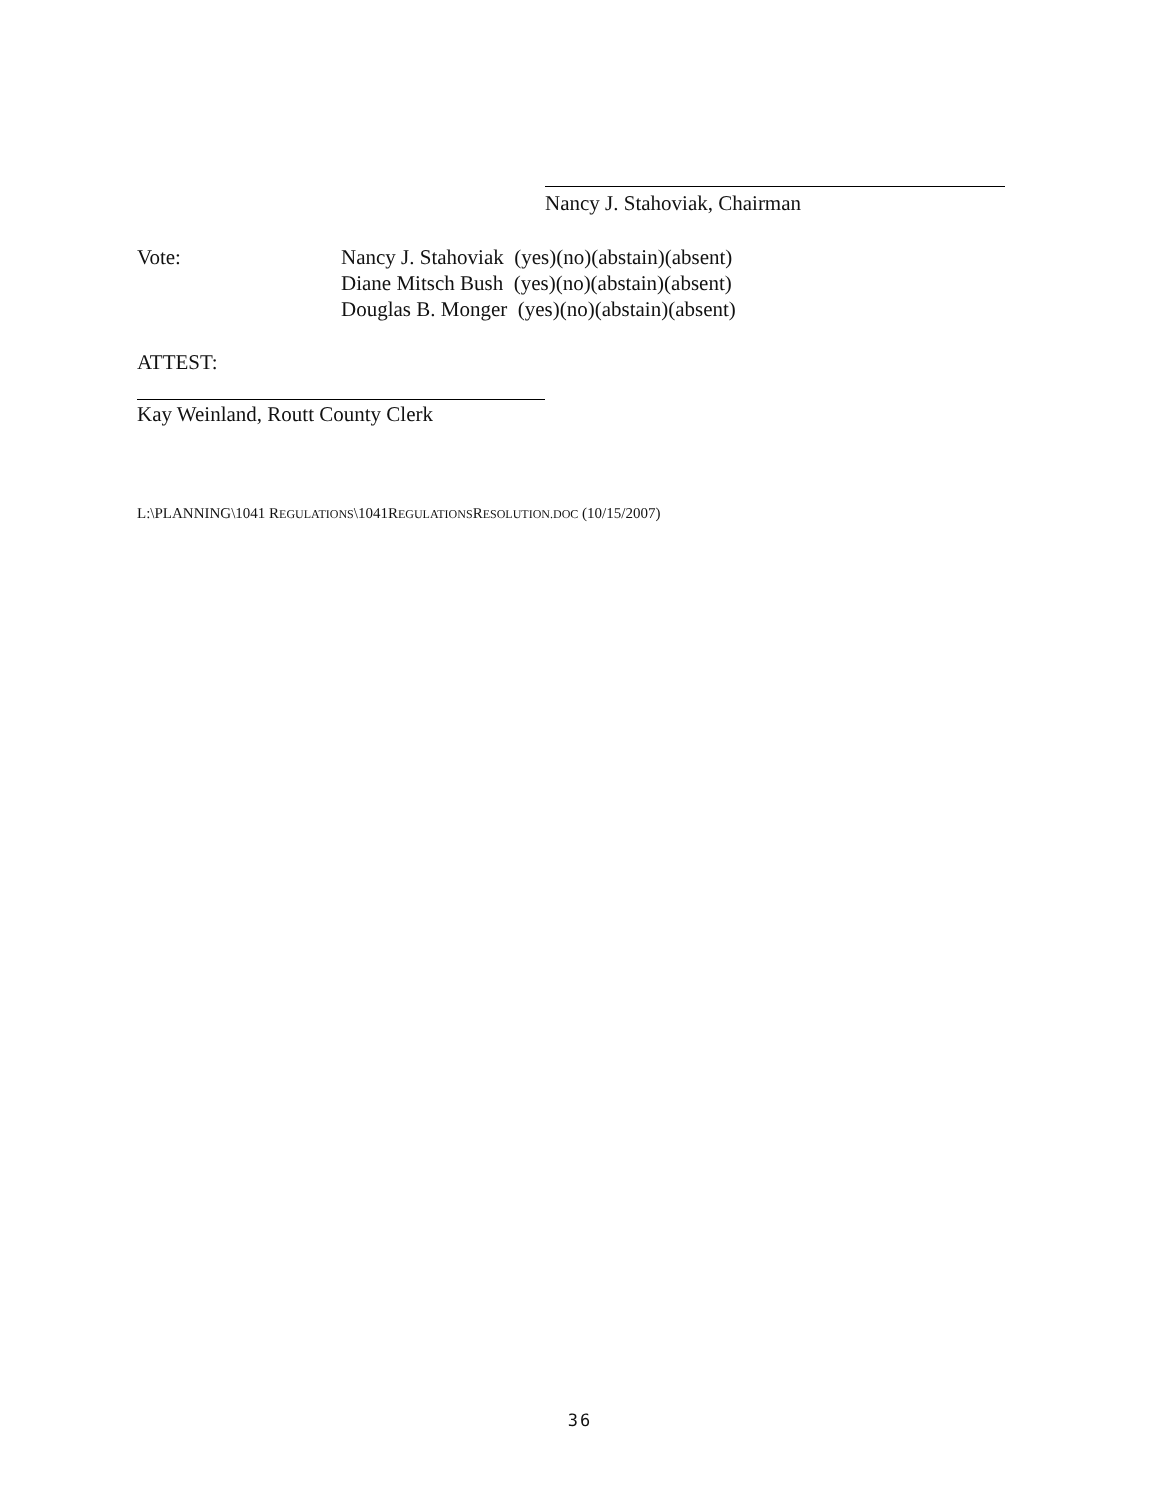Nancy J. Stahoviak, Chairman
Vote: Nancy J. Stahoviak (yes)(no)(abstain)(absent)
Diane Mitsch Bush (yes)(no)(abstain)(absent)
Douglas B. Monger (yes)(no)(abstain)(absent)
ATTEST:
Kay Weinland, Routt County Clerk
L:\PLANNING\1041 REGULATIONS\1041REGULATIONSRESOLUTION.DOC (10/15/2007)
36